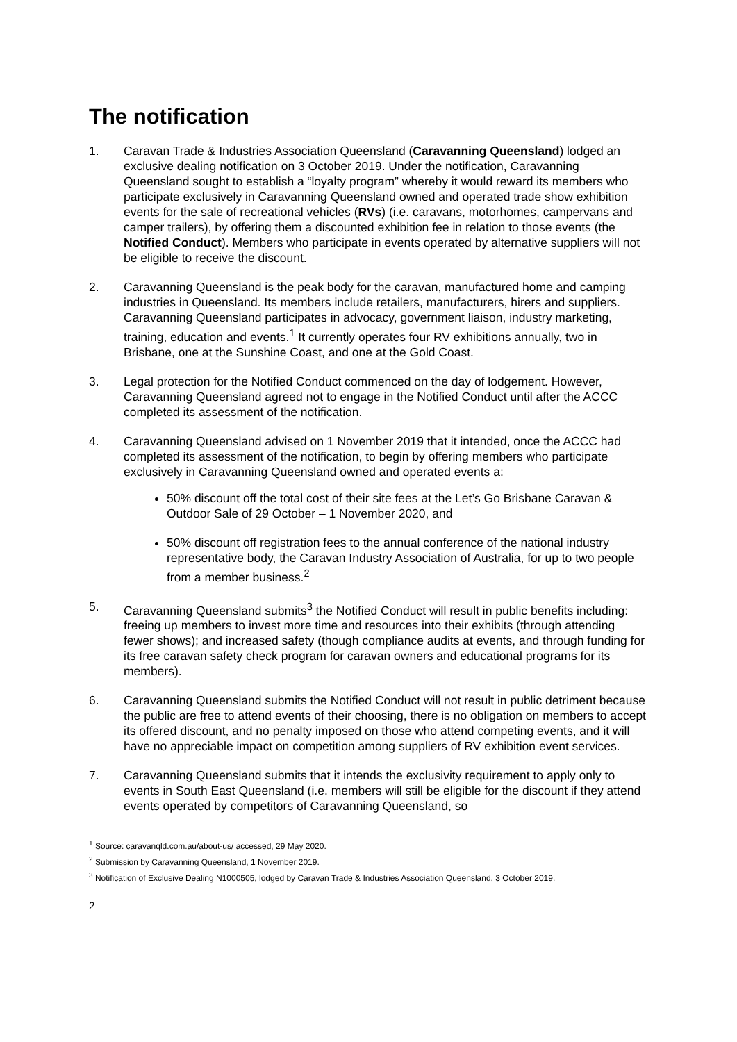The notification
1. Caravan Trade & Industries Association Queensland (Caravanning Queensland) lodged an exclusive dealing notification on 3 October 2019. Under the notification, Caravanning Queensland sought to establish a “loyalty program” whereby it would reward its members who participate exclusively in Caravanning Queensland owned and operated trade show exhibition events for the sale of recreational vehicles (RVs) (i.e. caravans, motorhomes, campervans and camper trailers), by offering them a discounted exhibition fee in relation to those events (the Notified Conduct). Members who participate in events operated by alternative suppliers will not be eligible to receive the discount.
2. Caravanning Queensland is the peak body for the caravan, manufactured home and camping industries in Queensland. Its members include retailers, manufacturers, hirers and suppliers. Caravanning Queensland participates in advocacy, government liaison, industry marketing, training, education and events.<sup>1</sup> It currently operates four RV exhibitions annually, two in Brisbane, one at the Sunshine Coast, and one at the Gold Coast.
3. Legal protection for the Notified Conduct commenced on the day of lodgement. However, Caravanning Queensland agreed not to engage in the Notified Conduct until after the ACCC completed its assessment of the notification.
4. Caravanning Queensland advised on 1 November 2019 that it intended, once the ACCC had completed its assessment of the notification, to begin by offering members who participate exclusively in Caravanning Queensland owned and operated events a:
50% discount off the total cost of their site fees at the Let’s Go Brisbane Caravan & Outdoor Sale of 29 October – 1 November 2020, and
50% discount off registration fees to the annual conference of the national industry representative body, the Caravan Industry Association of Australia, for up to two people from a member business.<sup>2</sup>
5. Caravanning Queensland submits<sup>3</sup> the Notified Conduct will result in public benefits including: freeing up members to invest more time and resources into their exhibits (through attending fewer shows); and increased safety (though compliance audits at events, and through funding for its free caravan safety check program for caravan owners and educational programs for its members).
6. Caravanning Queensland submits the Notified Conduct will not result in public detriment because the public are free to attend events of their choosing, there is no obligation on members to accept its offered discount, and no penalty imposed on those who attend competing events, and it will have no appreciable impact on competition among suppliers of RV exhibition event services.
7. Caravanning Queensland submits that it intends the exclusivity requirement to apply only to events in South East Queensland (i.e. members will still be eligible for the discount if they attend events operated by competitors of Caravanning Queensland, so
<sup>1</sup> Source: caravanqld.com.au/about-us/ accessed, 29 May 2020.
<sup>2</sup> Submission by Caravanning Queensland, 1 November 2019.
<sup>3</sup> Notification of Exclusive Dealing N1000505, lodged by Caravan Trade & Industries Association Queensland, 3 October 2019.
2